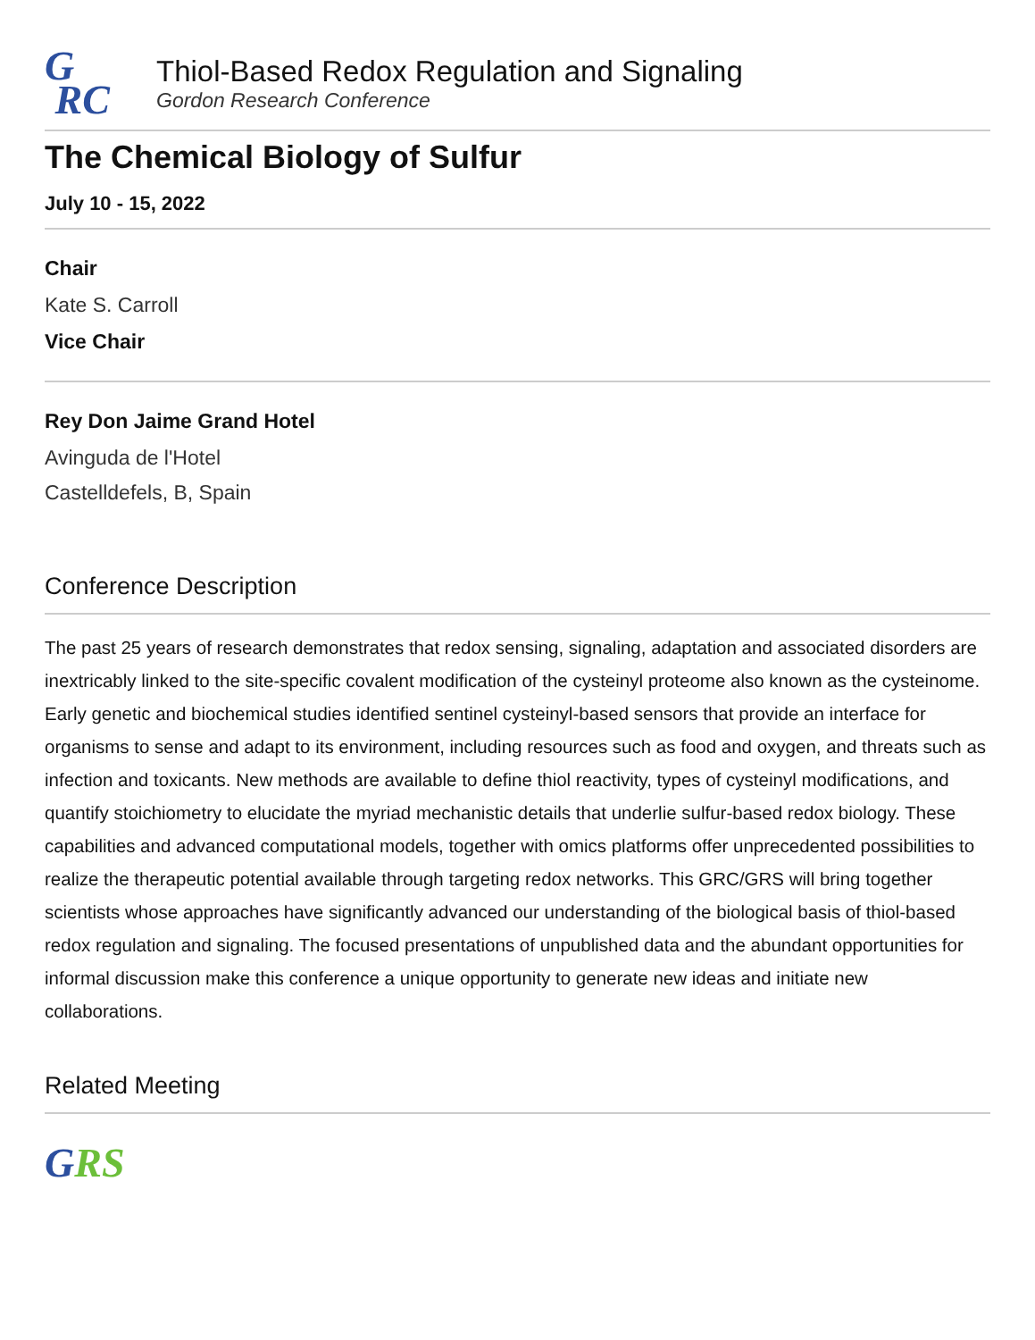G
RC
Thiol-Based Redox Regulation and Signaling
Gordon Research Conference
The Chemical Biology of Sulfur
July 10 - 15, 2022
Chair
Kate S. Carroll
Vice Chair
Rey Don Jaime Grand Hotel
Avinguda de l'Hotel
Castelldefels, B, Spain
Conference Description
The past 25 years of research demonstrates that redox sensing, signaling, adaptation and associated disorders are inextricably linked to the site-specific covalent modification of the cysteinyl proteome also known as the cysteinome. Early genetic and biochemical studies identified sentinel cysteinyl-based sensors that provide an interface for organisms to sense and adapt to its environment, including resources such as food and oxygen, and threats such as infection and toxicants. New methods are available to define thiol reactivity, types of cysteinyl modifications, and quantify stoichiometry to elucidate the myriad mechanistic details that underlie sulfur-based redox biology. These capabilities and advanced computational models, together with omics platforms offer unprecedented possibilities to realize the therapeutic potential available through targeting redox networks. This GRC/GRS will bring together scientists whose approaches have significantly advanced our understanding of the biological basis of thiol-based redox regulation and signaling. The focused presentations of unpublished data and the abundant opportunities for informal discussion make this conference a unique opportunity to generate new ideas and initiate new collaborations.
Related Meeting
GRS